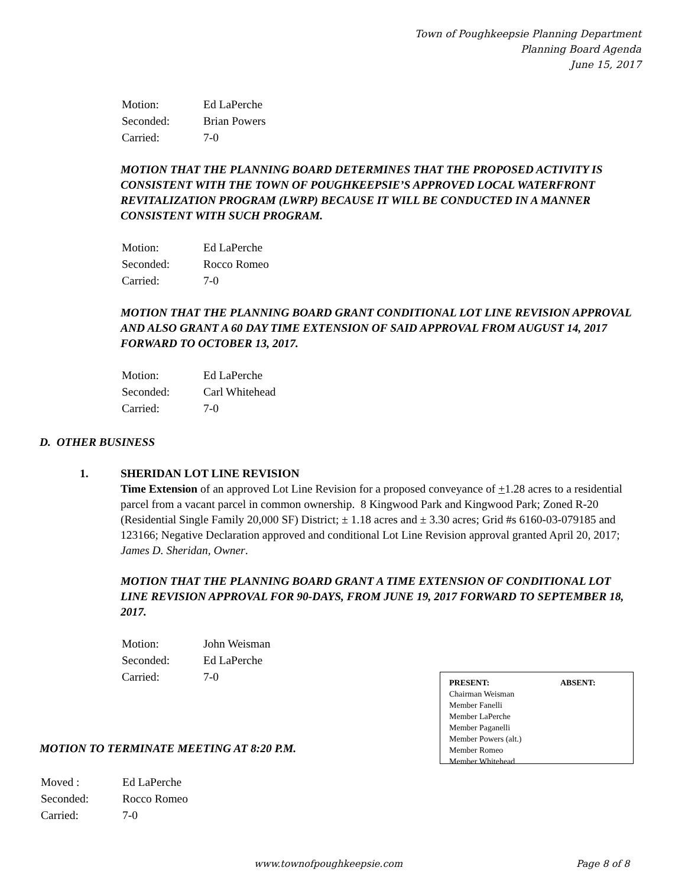Town of Poughkeepsie Planning Department
Planning Board Agenda
June 15, 2017
| Motion: | Ed LaPerche |
| Seconded: | Brian Powers |
| Carried: | 7-0 |
MOTION THAT THE PLANNING BOARD DETERMINES THAT THE PROPOSED ACTIVITY IS CONSISTENT WITH THE TOWN OF POUGHKEEPSIE’S APPROVED LOCAL WATERFRONT REVITALIZATION PROGRAM (LWRP) BECAUSE IT WILL BE CONDUCTED IN A MANNER CONSISTENT WITH SUCH PROGRAM.
| Motion: | Ed LaPerche |
| Seconded: | Rocco Romeo |
| Carried: | 7-0 |
MOTION THAT THE PLANNING BOARD GRANT CONDITIONAL LOT LINE REVISION APPROVAL AND ALSO GRANT A 60 DAY TIME EXTENSION OF SAID APPROVAL FROM AUGUST 14, 2017 FORWARD TO OCTOBER 13, 2017.
| Motion: | Ed LaPerche |
| Seconded: | Carl Whitehead |
| Carried: | 7-0 |
D. OTHER BUSINESS
1.
SHERIDAN LOT LINE REVISION
Time Extension of an approved Lot Line Revision for a proposed conveyance of +1.28 acres to a residential parcel from a vacant parcel in common ownership. 8 Kingwood Park and Kingwood Park; Zoned R-20 (Residential Single Family 20,000 SF) District; ± 1.18 acres and ± 3.30 acres; Grid #s 6160-03-079185 and 123166; Negative Declaration approved and conditional Lot Line Revision approval granted April 20, 2017; James D. Sheridan, Owner.
MOTION THAT THE PLANNING BOARD GRANT A TIME EXTENSION OF CONDITIONAL LOT LINE REVISION APPROVAL FOR 90-DAYS, FROM JUNE 19, 2017 FORWARD TO SEPTEMBER 18, 2017.
| Motion: | John Weisman |
| Seconded: | Ed LaPerche |
| Carried: | 7-0 |
| PRESENT: | ABSENT: |
| --- | --- |
| Chairman Weisman | |
| Member Fanelli | |
| Member LaPerche | |
| Member Paganelli | |
| Member Powers (alt.) | |
| Member Romeo | |
| Member Whitehead | |
MOTION TO TERMINATE MEETING AT 8:20 P.M.
| Moved : | Ed LaPerche |
| Seconded: | Rocco Romeo |
| Carried: | 7-0 |
www.townofpoughkeepsie.com Page 8 of 8